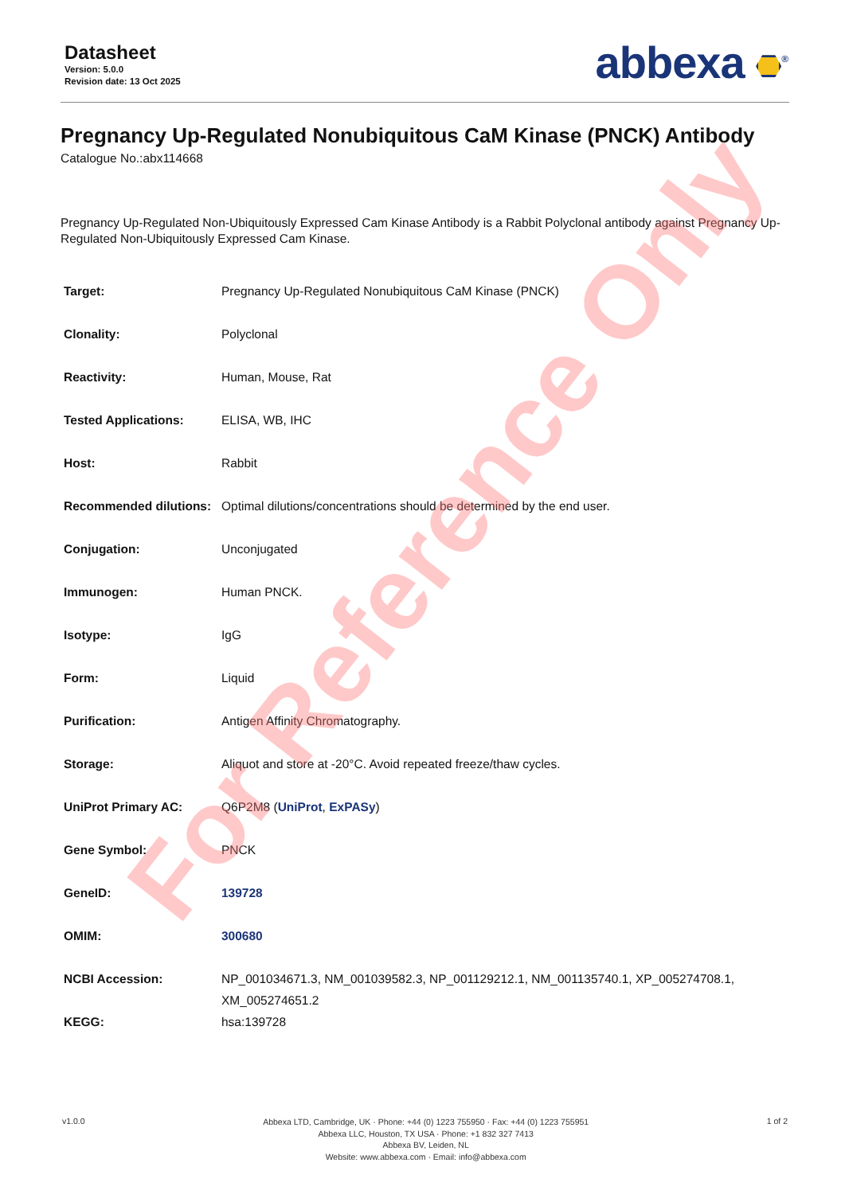Datasheet
Version: 5.0.0
Revision date: 13 Oct 2025
abbexa <sup>®</sup>
Pregnancy Up-Regulated Nonubiquitous CaM Kinase (PNCK) Antibody
Catalogue No.:abx114668
Pregnancy Up-Regulated Non-Ubiquitously Expressed Cam Kinase Antibody is a Rabbit Polyclonal antibody against Pregnancy Up-Regulated Non-Ubiquitously Expressed Cam Kinase.
| Target: | Pregnancy Up-Regulated Nonubiquitous CaM Kinase (PNCK) |
| Clonality: | Polyclonal |
| Reactivity: | Human, Mouse, Rat |
| Tested Applications: | ELISA, WB, IHC |
| Host: | Rabbit |
| Recommended dilutions: | Optimal dilutions/concentrations should be determined by the end user. |
| Conjugation: | Unconjugated |
| Immunogen: | Human PNCK. |
| Isotype: | IgG |
| Form: | Liquid |
| Purification: | Antigen Affinity Chromatography. |
| Storage: | Aliquot and store at -20°C. Avoid repeated freeze/thaw cycles. |
| UniProt Primary AC: | Q6P2M8 ( UniProt , ExPASy ) |
| Gene Symbol: | PNCK |
| GeneID: | 139728 |
| OMIM: | 300680 |
| NCBI Accession: | NP_001034671.3, NM_001039582.3, NP_001129212.1, NM_001135740.1, XP_005274708.1, XM_005274651.2 |
| KEGG: | hsa:139728 |
For Reference Only
v1.0.0
Abbexa LTD, Cambridge, UK · Phone: +44 (0) 1223 755950 · Fax: +44 (0) 1223 755951
Abbexa LLC, Houston, TX USA · Phone: +1 832 327 7413
Abbexa BV, Leiden, NL
Website: www.abbexa.com · Email: info@abbexa.com
1 of 2